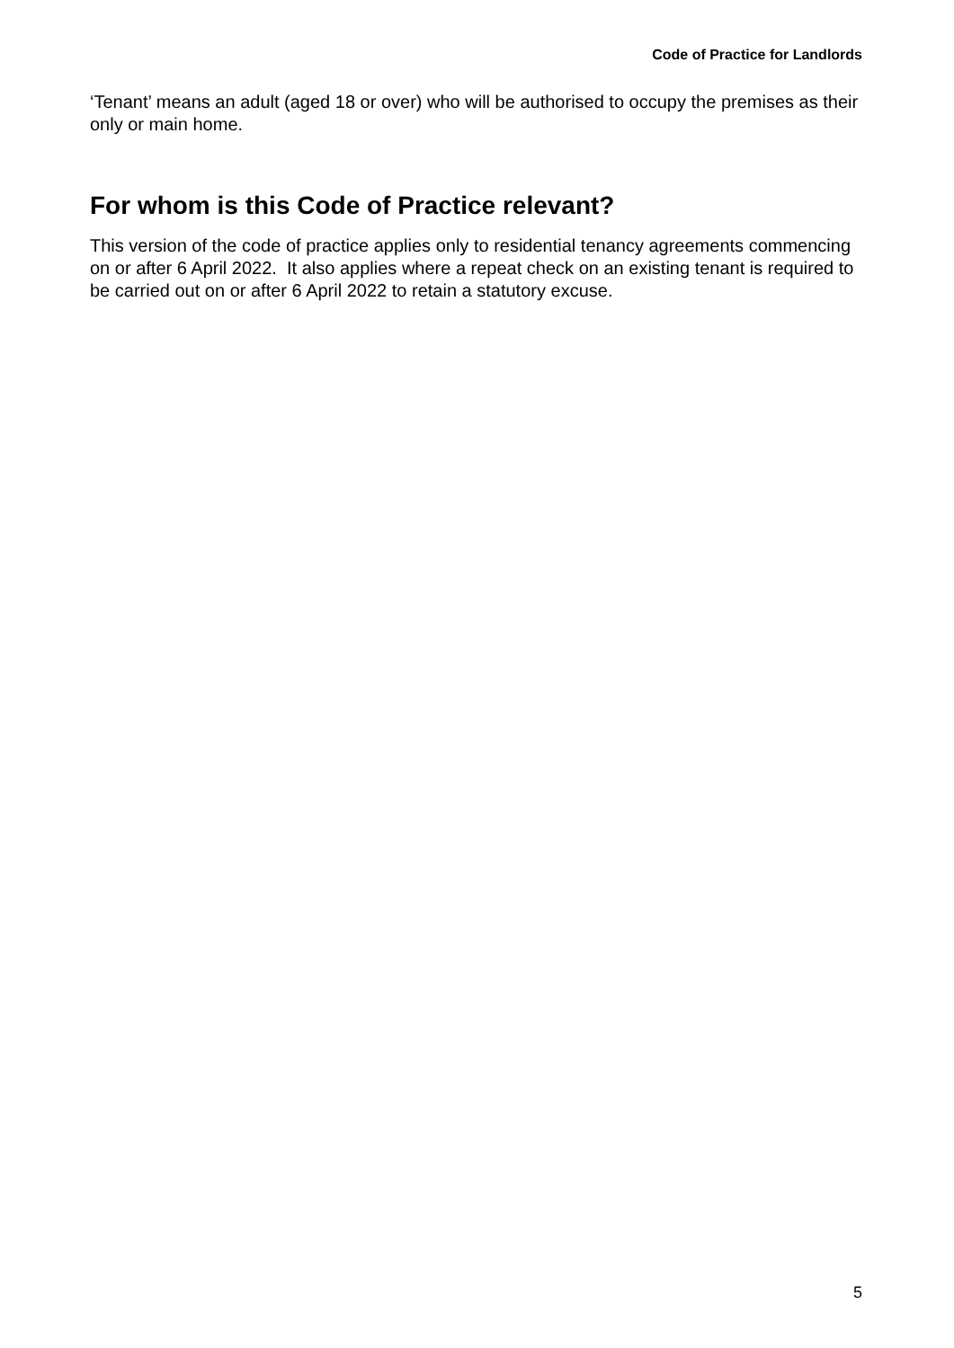Code of Practice for Landlords
‘Tenant’ means an adult (aged 18 or over) who will be authorised to occupy the premises as their only or main home.
For whom is this Code of Practice relevant?
This version of the code of practice applies only to residential tenancy agreements commencing on or after 6 April 2022. It also applies where a repeat check on an existing tenant is required to be carried out on or after 6 April 2022 to retain a statutory excuse.
5